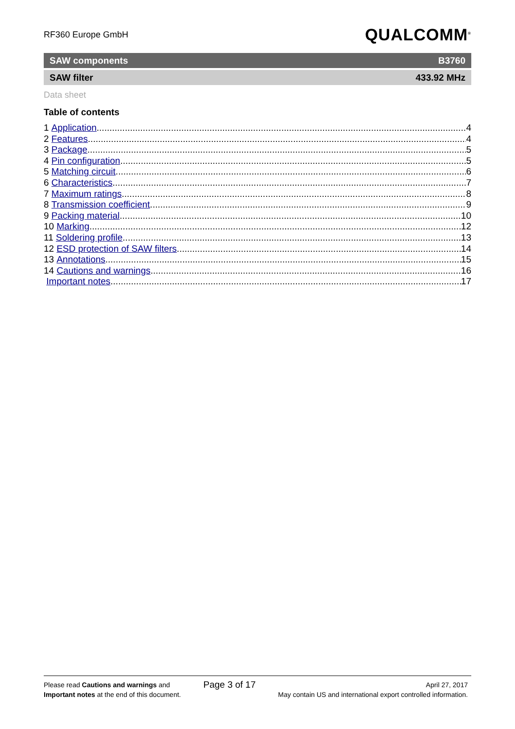RF360 Europe GmbH QUALCOMM<sup>®</sup>
SAW components B3760
SAW filter 433.92 MHz
Data sheet
Table of contents
1 Application 4
2 Features 4
3 Package 5
4 Pin configuration 5
5 Matching circuit 6
6 Characteristics 7
7 Maximum ratings 8
8 Transmission coefficient 9
9 Packing material 10
10 Marking 12
11 Soldering profile 13
12 ESD protection of SAW filters 14
13 Annotations 15
14 Cautions and warnings 16
Important notes 17
Please read Cautions and warnings and
Important notes at the end of this document.
Page 3 of 17
April 27, 2017
May contain US and international export controlled information.